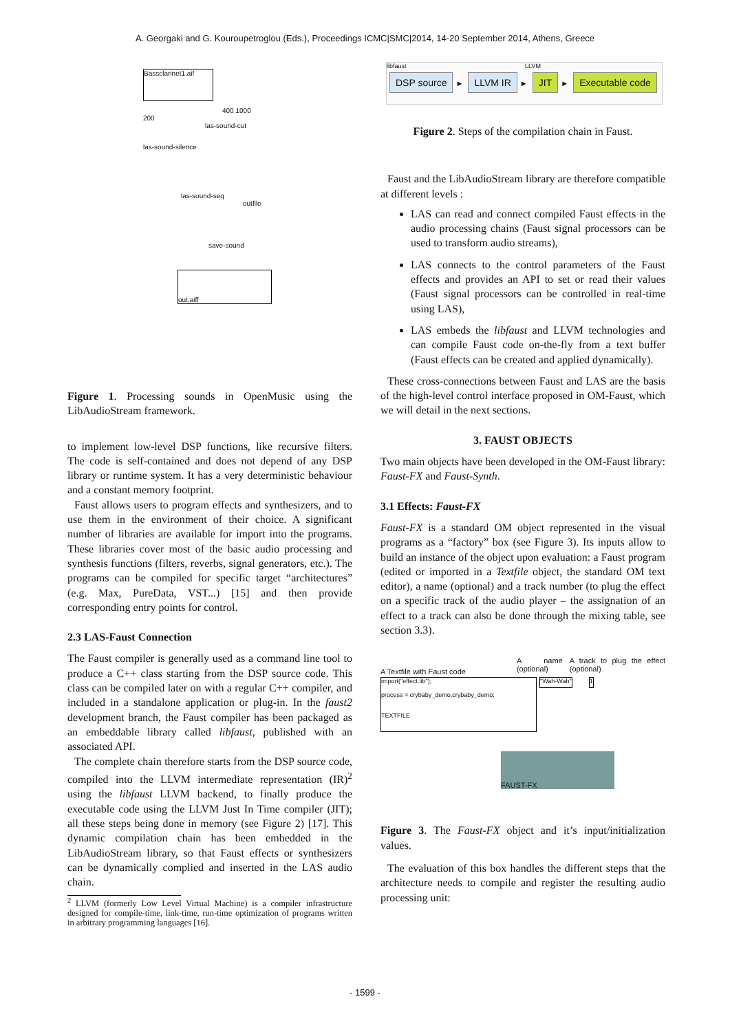A. Georgaki and G. Kouroupetroglou (Eds.), Proceedings ICMC|SMC|2014, 14-20 September 2014, Athens, Greece
Bassclarinet1.aif
400 1000
200
las-sound-cut
las-sound-silence
las-sound-seq
outfile
save-sound
out.aiff
Figure 1. Processing sounds in OpenMusic using the LibAudioStream framework.
to implement low-level DSP functions, like recursive filters. The code is self-contained and does not depend of any DSP library or runtime system. It has a very deterministic behaviour and a constant memory footprint.
Faust allows users to program effects and synthesizers, and to use them in the environment of their choice. A significant number of libraries are available for import into the programs. These libraries cover most of the basic audio processing and synthesis functions (filters, reverbs, signal generators, etc.). The programs can be compiled for specific target “architectures” (e.g. Max, PureData, VST...) [15] and then provide corresponding entry points for control.
2.3 LAS-Faust Connection
The Faust compiler is generally used as a command line tool to produce a C++ class starting from the DSP source code. This class can be compiled later on with a regular C++ compiler, and included in a standalone application or plug-in. In the faust2 development branch, the Faust compiler has been packaged as an embeddable library called libfaust, published with an associated API.
The complete chain therefore starts from the DSP source code, compiled into the LLVM intermediate representation (IR)<sup>2</sup> using the libfaust LLVM backend, to finally produce the executable code using the LLVM Just In Time compiler (JIT); all these steps being done in memory (see Figure 2) [17]. This dynamic compilation chain has been embedded in the LibAudioStream library, so that Faust effects or synthesizers can be dynamically complied and inserted in the LAS audio chain.
<sup>2</sup> LLVM (formerly Low Level Virtual Machine) is a compiler infrastructure designed for compile-time, link-time, run-time optimization of programs written in arbitrary programming languages [16].
libfaust LLVM
DSP source ► LLVM IR ► JIT ► Executable code
Figure 2. Steps of the compilation chain in Faust.
Faust and the LibAudioStream library are therefore compatible at different levels :
LAS can read and connect compiled Faust effects in the audio processing chains (Faust signal processors can be used to transform audio streams),
LAS connects to the control parameters of the Faust effects and provides an API to set or read their values (Faust signal processors can be controlled in real-time using LAS),
LAS embeds the libfaust and LLVM technologies and can compile Faust code on-the-fly from a text buffer (Faust effects can be created and applied dynamically).
These cross-connections between Faust and LAS are the basis of the high-level control interface proposed in OM-Faust, which we will detail in the next sections.
3. FAUST OBJECTS
Two main objects have been developed in the OM-Faust library: Faust-FX and Faust-Synth.
3.1 Effects: Faust-FX
Faust-FX is a standard OM object represented in the visual programs as a “factory” box (see Figure 3). Its inputs allow to build an instance of the object upon evaluation: a Faust program (edited or imported in a Textfile object, the standard OM text editor), a name (optional) and a track number (to plug the effect on a specific track of the audio player – the assignation of an effect to a track can also be done through the mixing table, see section 3.3).
A Textfile with Faust code
A name (optional)
A track to plug the effect (optional)
import("effect.lib");
process = crybaby_demo,crybaby_demo;
TEXTFILE
"Wah-Wah" 1
FAUST-FX
Figure 3. The Faust-FX object and it’s input/initialization values.
The evaluation of this box handles the different steps that the architecture needs to compile and register the resulting audio processing unit:
- 1599 -